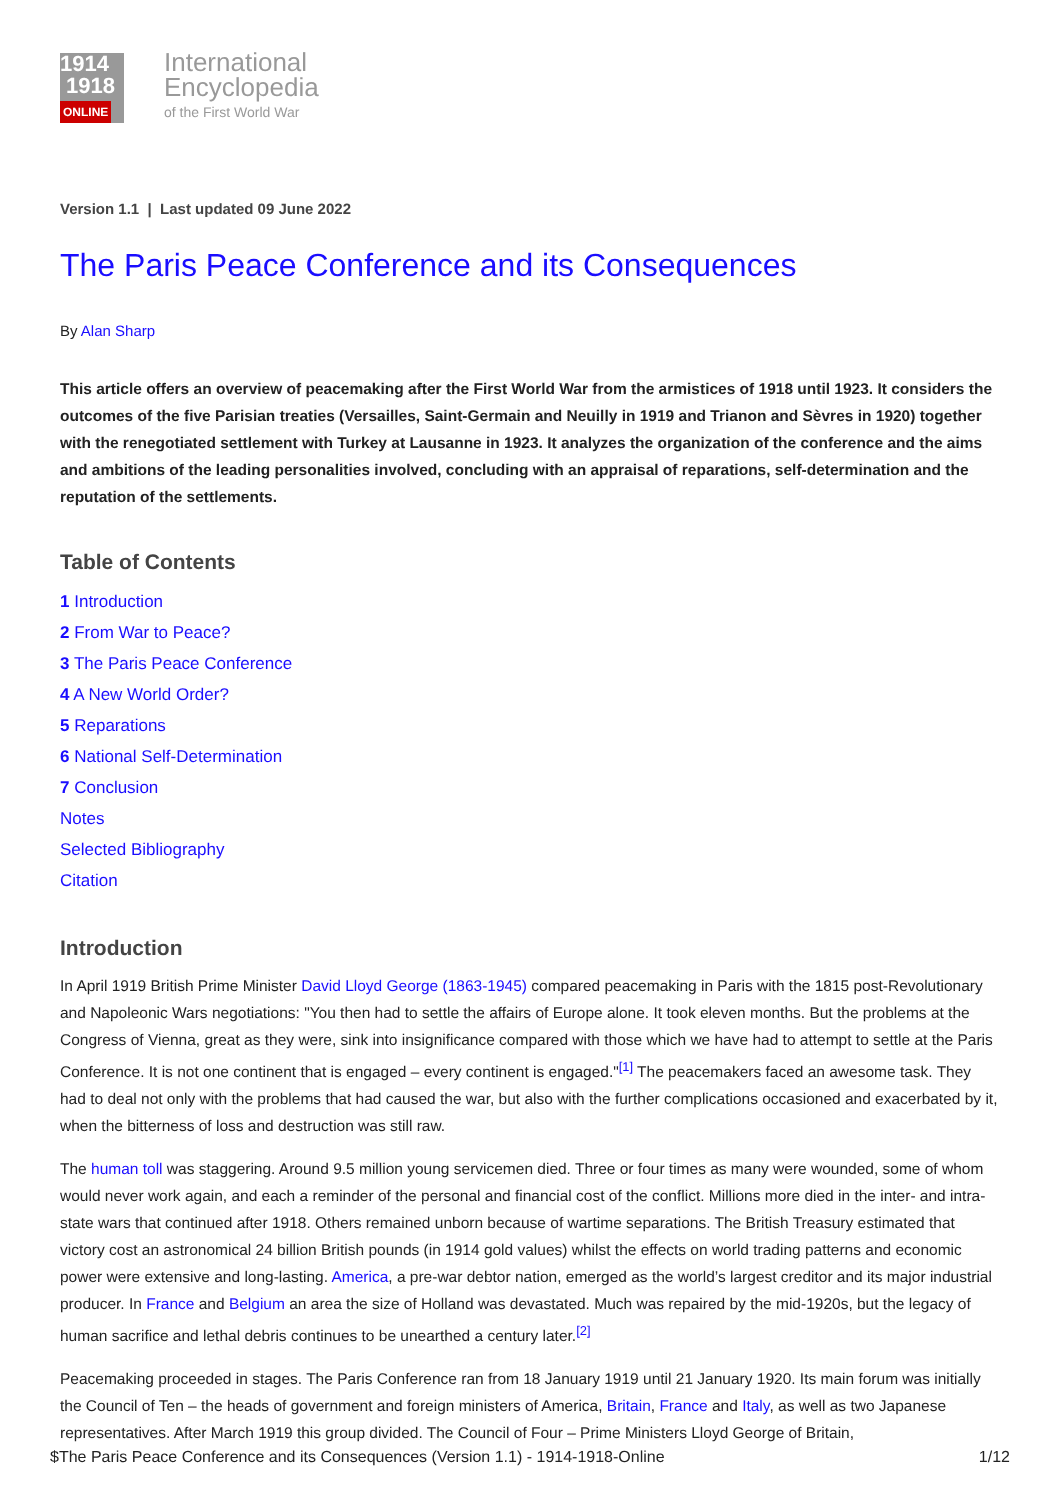1914
1918
ONLINE
International
Encyclopedia
of the First World War
Version 1.1 | Last updated 09 June 2022
The Paris Peace Conference and its Consequences
By Alan Sharp
This article offers an overview of peacemaking after the First World War from the armistices of 1918 until 1923. It considers the outcomes of the five Parisian treaties (Versailles, Saint-Germain and Neuilly in 1919 and Trianon and Sèvres in 1920) together with the renegotiated settlement with Turkey at Lausanne in 1923. It analyzes the organization of the conference and the aims and ambitions of the leading personalities involved, concluding with an appraisal of reparations, self-determination and the reputation of the settlements.
Table of Contents
1 Introduction
2 From War to Peace?
3 The Paris Peace Conference
4 A New World Order?
5 Reparations
6 National Self-Determination
7 Conclusion
Notes
Selected Bibliography
Citation
Introduction
In April 1919 British Prime Minister David Lloyd George (1863-1945) compared peacemaking in Paris with the 1815 post-Revolutionary and Napoleonic Wars negotiations: "You then had to settle the affairs of Europe alone. It took eleven months. But the problems at the Congress of Vienna, great as they were, sink into insignificance compared with those which we have had to attempt to settle at the Paris Conference. It is not one continent that is engaged – every continent is engaged."<sup>[1]</sup> The peacemakers faced an awesome task. They had to deal not only with the problems that had caused the war, but also with the further complications occasioned and exacerbated by it, when the bitterness of loss and destruction was still raw.
The human toll was staggering. Around 9.5 million young servicemen died. Three or four times as many were wounded, some of whom would never work again, and each a reminder of the personal and financial cost of the conflict. Millions more died in the inter- and intra-state wars that continued after 1918. Others remained unborn because of wartime separations. The British Treasury estimated that victory cost an astronomical 24 billion British pounds (in 1914 gold values) whilst the effects on world trading patterns and economic power were extensive and long-lasting. America, a pre-war debtor nation, emerged as the world’s largest creditor and its major industrial producer. In France and Belgium an area the size of Holland was devastated. Much was repaired by the mid-1920s, but the legacy of human sacrifice and lethal debris continues to be unearthed a century later.<sup>[2]</sup>
Peacemaking proceeded in stages. The Paris Conference ran from 18 January 1919 until 21 January 1920. Its main forum was initially the Council of Ten – the heads of government and foreign ministers of America, Britain, France and Italy, as well as two Japanese representatives. After March 1919 this group divided. The Council of Four – Prime Ministers Lloyd George of Britain,
$The Paris Peace Conference and its Consequences (Version 1.1) - 1914-1918-Online 1/12